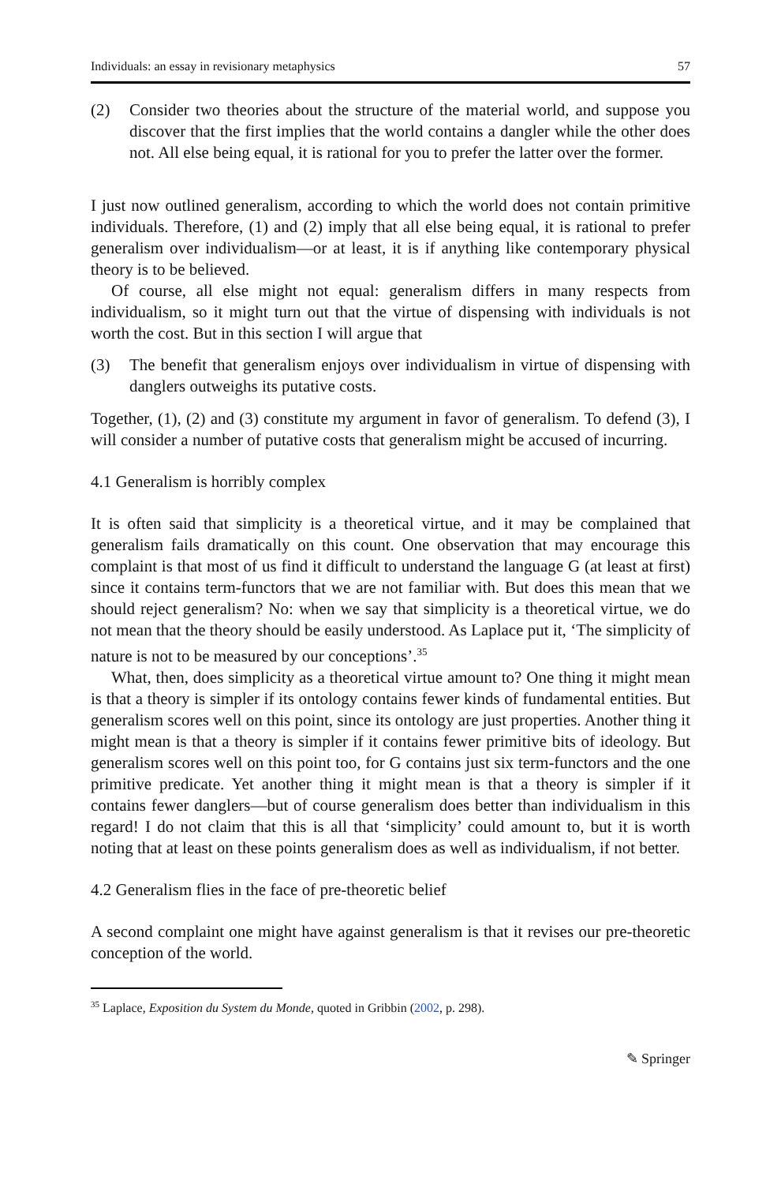Individuals: an essay in revisionary metaphysics 57
(2) Consider two theories about the structure of the material world, and suppose you discover that the first implies that the world contains a dangler while the other does not. All else being equal, it is rational for you to prefer the latter over the former.
I just now outlined generalism, according to which the world does not contain primitive individuals. Therefore, (1) and (2) imply that all else being equal, it is rational to prefer generalism over individualism—or at least, it is if anything like contemporary physical theory is to be believed.
Of course, all else might not equal: generalism differs in many respects from individualism, so it might turn out that the virtue of dispensing with individuals is not worth the cost. But in this section I will argue that
(3) The benefit that generalism enjoys over individualism in virtue of dispensing with danglers outweighs its putative costs.
Together, (1), (2) and (3) constitute my argument in favor of generalism. To defend (3), I will consider a number of putative costs that generalism might be accused of incurring.
4.1 Generalism is horribly complex
It is often said that simplicity is a theoretical virtue, and it may be complained that generalism fails dramatically on this count. One observation that may encourage this complaint is that most of us find it difficult to understand the language G (at least at first) since it contains term-functors that we are not familiar with. But does this mean that we should reject generalism? No: when we say that simplicity is a theoretical virtue, we do not mean that the theory should be easily understood. As Laplace put it, ‘The simplicity of nature is not to be measured by our conceptions’.<sup>35</sup>
What, then, does simplicity as a theoretical virtue amount to? One thing it might mean is that a theory is simpler if its ontology contains fewer kinds of fundamental entities. But generalism scores well on this point, since its ontology are just properties. Another thing it might mean is that a theory is simpler if it contains fewer primitive bits of ideology. But generalism scores well on this point too, for G contains just six term-functors and the one primitive predicate. Yet another thing it might mean is that a theory is simpler if it contains fewer danglers—but of course generalism does better than individualism in this regard! I do not claim that this is all that ‘simplicity’ could amount to, but it is worth noting that at least on these points generalism does as well as individualism, if not better.
4.2 Generalism flies in the face of pre-theoretic belief
A second complaint one might have against generalism is that it revises our pre-theoretic conception of the world.
<sup>35</sup> Laplace, Exposition du System du Monde, quoted in Gribbin (2002, p. 298).
✎ Springer